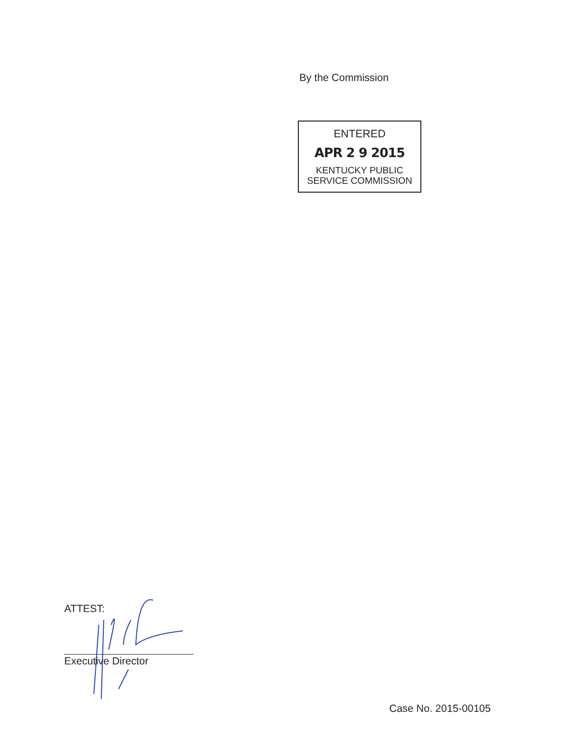By the Commission
ENTERED
APR 2 9 2015
KENTUCKY PUBLIC
SERVICE COMMISSION
ATTEST:
Executive Director
Case No. 2015-00105